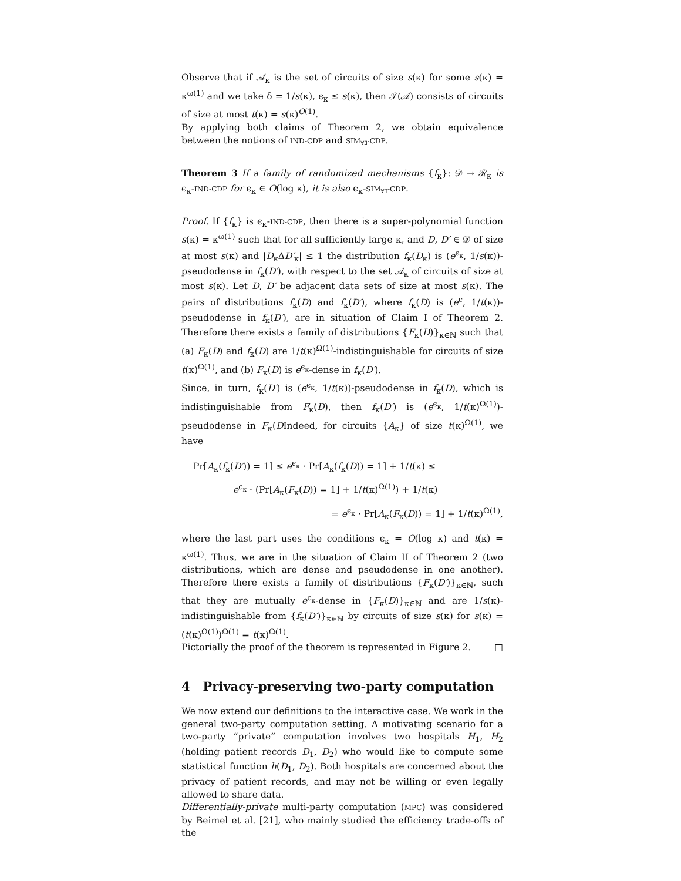Observe that if 𝒜<sub>κ</sub> is the set of circuits of size s(κ) for some s(κ) = κ<sup>ω(1)</sup> and we take δ = 1/s(κ), ϵ<sub>κ</sub> ≤ s(κ), then 𝒯(𝒜) consists of circuits of size at most t(κ) = s(κ)<sup>O(1)</sup>.
By applying both claims of Theorem 2, we obtain equivalence between the notions of IND-CDP and SIM<sub>∀∃</sub>-CDP.
Theorem 3 If a family of randomized mechanisms {f<sub>κ</sub>}: 𝒟 → ℛ<sub>κ</sub> is ϵ<sub>κ</sub>-IND-CDP for ϵ<sub>κ</sub> ∈ O(log κ), it is also ϵ<sub>κ</sub>-SIM<sub>∀∃</sub>-CDP.
Proof. If {f<sub>κ</sub>} is ϵ<sub>κ</sub>-IND-CDP, then there is a super-polynomial function s(κ) = κ<sup>ω(1)</sup> such that for all sufficiently large κ, and D, D′ ∈ 𝒟 of size at most s(κ) and |D<sub>κ</sub>ΔD′<sub>κ</sub>| ≤ 1 the distribution f<sub>κ</sub>(D<sub>κ</sub>) is (e<sup>ϵ<sub>κ</sub></sup>, 1/s(κ))-pseudodense in f<sub>κ</sub>(D′), with respect to the set 𝒜<sub>κ</sub> of circuits of size at most s(κ). Let D, D′ be adjacent data sets of size at most s(κ). The pairs of distributions f<sub>κ</sub>(D) and f<sub>κ</sub>(D′), where f<sub>κ</sub>(D) is (e<sup>ϵ</sup>, 1/t(κ))-pseudodense in f<sub>κ</sub>(D′), are in situation of Claim I of Theorem 2. Therefore there exists a family of distributions {F<sub>κ</sub>(D)}<sub>κ∈ℕ</sub> such that (a) F<sub>κ</sub>(D) and f<sub>κ</sub>(D) are 1/t(κ)<sup>Ω(1)</sup>-indistinguishable for circuits of size t(κ)<sup>Ω(1)</sup>, and (b) F<sub>κ</sub>(D) is e<sup>ϵ<sub>κ</sub></sup>-dense in f<sub>κ</sub>(D′).
Since, in turn, f<sub>κ</sub>(D′) is (e<sup>ϵ<sub>κ</sub></sup>, 1/t(κ))-pseudodense in f<sub>κ</sub>(D), which is indistinguishable from F<sub>κ</sub>(D), then f<sub>κ</sub>(D′) is (e<sup>ϵ<sub>κ</sub></sup>, 1/t(κ)<sup>Ω(1)</sup>)-pseudodense in F<sub>κ</sub>(DIndeed, for circuits {A<sub>κ</sub>} of size t(κ)<sup>Ω(1)</sup>, we have
Pr[A<sub>κ</sub>(f<sub>κ</sub>(D′)) = 1] ≤ e<sup>ϵ<sub>κ</sub></sup> · Pr[A<sub>κ</sub>(f<sub>κ</sub>(D)) = 1] + 1/t(κ) ≤
e<sup>ϵ<sub>κ</sub></sup> · (Pr[A<sub>κ</sub>(F<sub>κ</sub>(D)) = 1] + 1/t(κ)<sup>Ω(1)</sup>) + 1/t(κ)
= e<sup>ϵ<sub>κ</sub></sup> · Pr[A<sub>κ</sub>(F<sub>κ</sub>(D)) = 1] + 1/t(κ)<sup>Ω(1)</sup>,
where the last part uses the conditions ϵ<sub>κ</sub> = O(log κ) and t(κ) = κ<sup>ω(1)</sup>. Thus, we are in the situation of Claim II of Theorem 2 (two distributions, which are dense and pseudodense in one another). Therefore there exists a family of distributions {F<sub>κ</sub>(D′)}<sub>κ∈ℕ</sub>, such that they are mutually e<sup>ϵ<sub>κ</sub></sup>-dense in {F<sub>κ</sub>(D)}<sub>κ∈ℕ</sub> and are 1/s(κ)-indistinguishable from {f<sub>κ</sub>(D′)}<sub>κ∈ℕ</sub> by circuits of size s(κ) for s(κ) = (t(κ)<sup>Ω(1)</sup>)<sup>Ω(1)</sup> = t(κ)<sup>Ω(1)</sup>.
Pictorially the proof of the theorem is represented in Figure 2. □
4 Privacy-preserving two-party computation
We now extend our definitions to the interactive case. We work in the general two-party computation setting. A motivating scenario for a two-party “private” computation involves two hospitals H<sub>1</sub>, H<sub>2</sub> (holding patient records D<sub>1</sub>, D<sub>2</sub>) who would like to compute some statistical function h(D<sub>1</sub>, D<sub>2</sub>). Both hospitals are concerned about the privacy of patient records, and may not be willing or even legally allowed to share data.
Differentially-private multi-party computation (MPC) was considered by Beimel et al. [21], who mainly studied the efficiency trade-offs of the